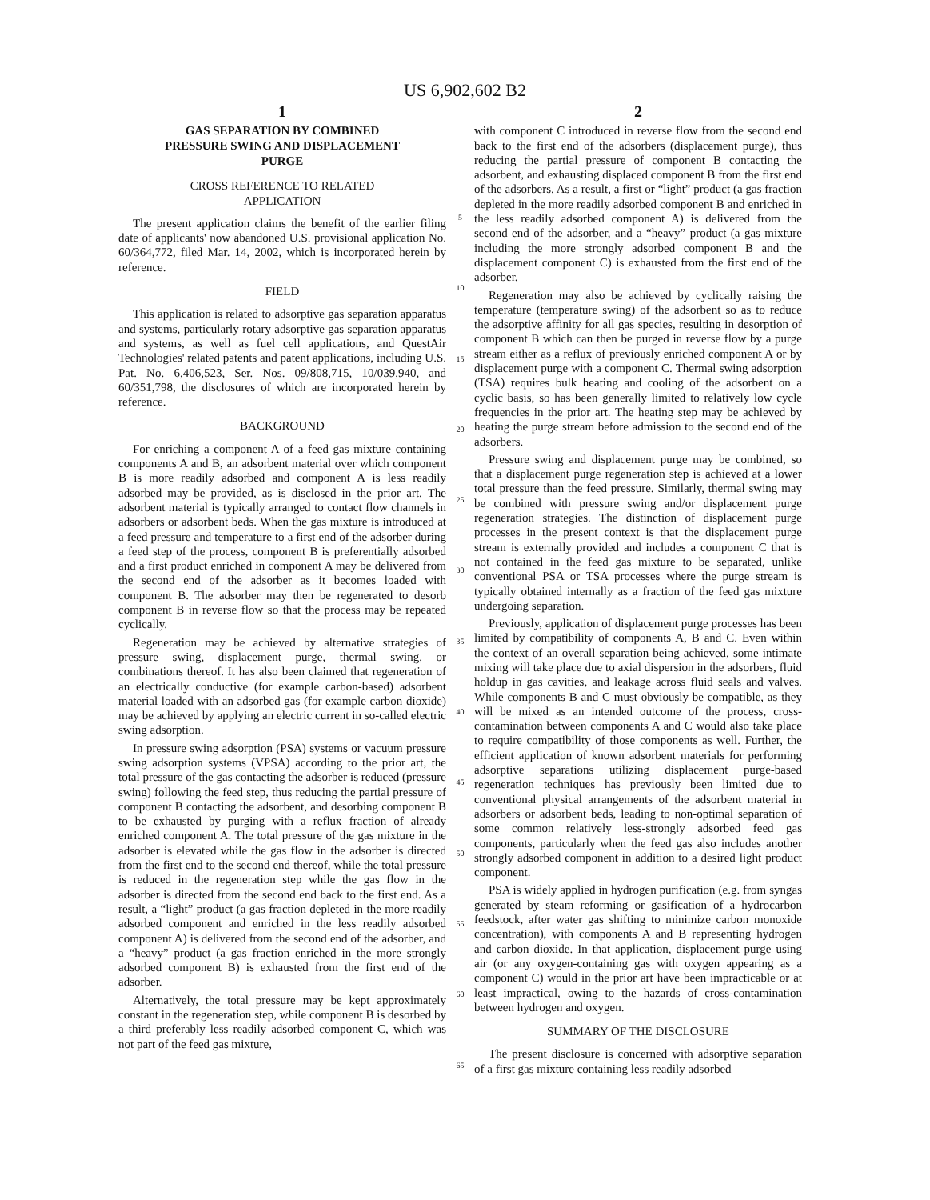US 6,902,602 B2
1
GAS SEPARATION BY COMBINED
PRESSURE SWING AND DISPLACEMENT
PURGE
CROSS REFERENCE TO RELATED
APPLICATION
The present application claims the benefit of the earlier filing date of applicants' now abandoned U.S. provisional application No. 60/364,772, filed Mar. 14, 2002, which is incorporated herein by reference.
FIELD
This application is related to adsorptive gas separation apparatus and systems, particularly rotary adsorptive gas separation apparatus and systems, as well as fuel cell applications, and QuestAir Technologies' related patents and patent applications, including U.S. Pat. No. 6,406,523, Ser. Nos. 09/808,715, 10/039,940, and 60/351,798, the disclosures of which are incorporated herein by reference.
BACKGROUND
For enriching a component A of a feed gas mixture containing components A and B, an adsorbent material over which component B is more readily adsorbed and component A is less readily adsorbed may be provided, as is disclosed in the prior art. The adsorbent material is typically arranged to contact flow channels in adsorbers or adsorbent beds. When the gas mixture is introduced at a feed pressure and temperature to a first end of the adsorber during a feed step of the process, component B is preferentially adsorbed and a first product enriched in component A may be delivered from the second end of the adsorber as it becomes loaded with component B. The adsorber may then be regenerated to desorb component B in reverse flow so that the process may be repeated cyclically.
Regeneration may be achieved by alternative strategies of pressure swing, displacement purge, thermal swing, or combinations thereof. It has also been claimed that regeneration of an electrically conductive (for example carbon-based) adsorbent material loaded with an adsorbed gas (for example carbon dioxide) may be achieved by applying an electric current in so-called electric swing adsorption.
In pressure swing adsorption (PSA) systems or vacuum pressure swing adsorption systems (VPSA) according to the prior art, the total pressure of the gas contacting the adsorber is reduced (pressure swing) following the feed step, thus reducing the partial pressure of component B contacting the adsorbent, and desorbing component B to be exhausted by purging with a reflux fraction of already enriched component A. The total pressure of the gas mixture in the adsorber is elevated while the gas flow in the adsorber is directed from the first end to the second end thereof, while the total pressure is reduced in the regeneration step while the gas flow in the adsorber is directed from the second end back to the first end. As a result, a “light” product (a gas fraction depleted in the more readily adsorbed component and enriched in the less readily adsorbed component A) is delivered from the second end of the adsorber, and a “heavy” product (a gas fraction enriched in the more strongly adsorbed component B) is exhausted from the first end of the adsorber.
Alternatively, the total pressure may be kept approximately constant in the regeneration step, while component B is desorbed by a third preferably less readily adsorbed component C, which was not part of the feed gas mixture,
5
10
15
20
25
30
35
40
45
50
55
60
65
2
with component C introduced in reverse flow from the second end back to the first end of the adsorbers (displacement purge), thus reducing the partial pressure of component B contacting the adsorbent, and exhausting displaced component B from the first end of the adsorbers. As a result, a first or “light” product (a gas fraction depleted in the more readily adsorbed component B and enriched in the less readily adsorbed component A) is delivered from the second end of the adsorber, and a “heavy” product (a gas mixture including the more strongly adsorbed component B and the displacement component C) is exhausted from the first end of the adsorber.
Regeneration may also be achieved by cyclically raising the temperature (temperature swing) of the adsorbent so as to reduce the adsorptive affinity for all gas species, resulting in desorption of component B which can then be purged in reverse flow by a purge stream either as a reflux of previously enriched component A or by displacement purge with a component C. Thermal swing adsorption (TSA) requires bulk heating and cooling of the adsorbent on a cyclic basis, so has been generally limited to relatively low cycle frequencies in the prior art. The heating step may be achieved by heating the purge stream before admission to the second end of the adsorbers.
Pressure swing and displacement purge may be combined, so that a displacement purge regeneration step is achieved at a lower total pressure than the feed pressure. Similarly, thermal swing may be combined with pressure swing and/or displacement purge regeneration strategies. The distinction of displacement purge processes in the present context is that the displacement purge stream is externally provided and includes a component C that is not contained in the feed gas mixture to be separated, unlike conventional PSA or TSA processes where the purge stream is typically obtained internally as a fraction of the feed gas mixture undergoing separation.
Previously, application of displacement purge processes has been limited by compatibility of components A, B and C. Even within the context of an overall separation being achieved, some intimate mixing will take place due to axial dispersion in the adsorbers, fluid holdup in gas cavities, and leakage across fluid seals and valves. While components B and C must obviously be compatible, as they will be mixed as an intended outcome of the process, cross-contamination between components A and C would also take place to require compatibility of those components as well. Further, the efficient application of known adsorbent materials for performing adsorptive separations utilizing displacement purge-based regeneration techniques has previously been limited due to conventional physical arrangements of the adsorbent material in adsorbers or adsorbent beds, leading to non-optimal separation of some common relatively less-strongly adsorbed feed gas components, particularly when the feed gas also includes another strongly adsorbed component in addition to a desired light product component.
PSA is widely applied in hydrogen purification (e.g. from syngas generated by steam reforming or gasification of a hydrocarbon feedstock, after water gas shifting to minimize carbon monoxide concentration), with components A and B representing hydrogen and carbon dioxide. In that application, displacement purge using air (or any oxygen-containing gas with oxygen appearing as a component C) would in the prior art have been impracticable or at least impractical, owing to the hazards of cross-contamination between hydrogen and oxygen.
SUMMARY OF THE DISCLOSURE
The present disclosure is concerned with adsorptive separation of a first gas mixture containing less readily adsorbed